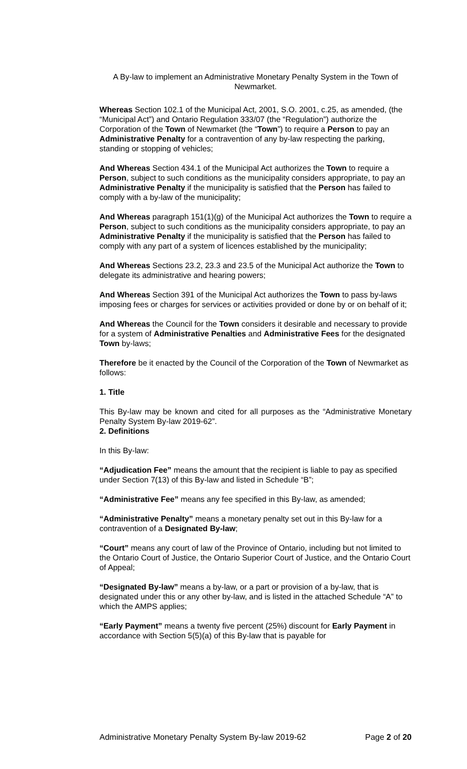A By-law to implement an Administrative Monetary Penalty System in the Town of Newmarket.
Whereas Section 102.1 of the Municipal Act, 2001, S.O. 2001, c.25, as amended, (the “Municipal Act”) and Ontario Regulation 333/07 (the “Regulation”) authorize the Corporation of the Town of Newmarket (the “Town”) to require a Person to pay an Administrative Penalty for a contravention of any by-law respecting the parking, standing or stopping of vehicles;
And Whereas Section 434.1 of the Municipal Act authorizes the Town to require a Person, subject to such conditions as the municipality considers appropriate, to pay an Administrative Penalty if the municipality is satisfied that the Person has failed to comply with a by-law of the municipality;
And Whereas paragraph 151(1)(g) of the Municipal Act authorizes the Town to require a Person, subject to such conditions as the municipality considers appropriate, to pay an Administrative Penalty if the municipality is satisfied that the Person has failed to comply with any part of a system of licences established by the municipality;
And Whereas Sections 23.2, 23.3 and 23.5 of the Municipal Act authorize the Town to delegate its administrative and hearing powers;
And Whereas Section 391 of the Municipal Act authorizes the Town to pass by-laws imposing fees or charges for services or activities provided or done by or on behalf of it;
And Whereas the Council for the Town considers it desirable and necessary to provide for a system of Administrative Penalties and Administrative Fees for the designated Town by-laws;
Therefore be it enacted by the Council of the Corporation of the Town of Newmarket as follows:
1. Title
This By-law may be known and cited for all purposes as the “Administrative Monetary Penalty System By-law 2019-62”.
2. Definitions
In this By-law:
“Adjudication Fee” means the amount that the recipient is liable to pay as specified under Section 7(13) of this By-law and listed in Schedule “B”;
“Administrative Fee” means any fee specified in this By-law, as amended;
“Administrative Penalty” means a monetary penalty set out in this By-law for a contravention of a Designated By-law;
“Court” means any court of law of the Province of Ontario, including but not limited to the Ontario Court of Justice, the Ontario Superior Court of Justice, and the Ontario Court of Appeal;
“Designated By-law” means a by-law, or a part or provision of a by-law, that is designated under this or any other by-law, and is listed in the attached Schedule “A” to which the AMPS applies;
“Early Payment” means a twenty five percent (25%) discount for Early Payment in accordance with Section 5(5)(a) of this By-law that is payable for
Administrative Monetary Penalty System By-law 2019-62 Page 2 of 20